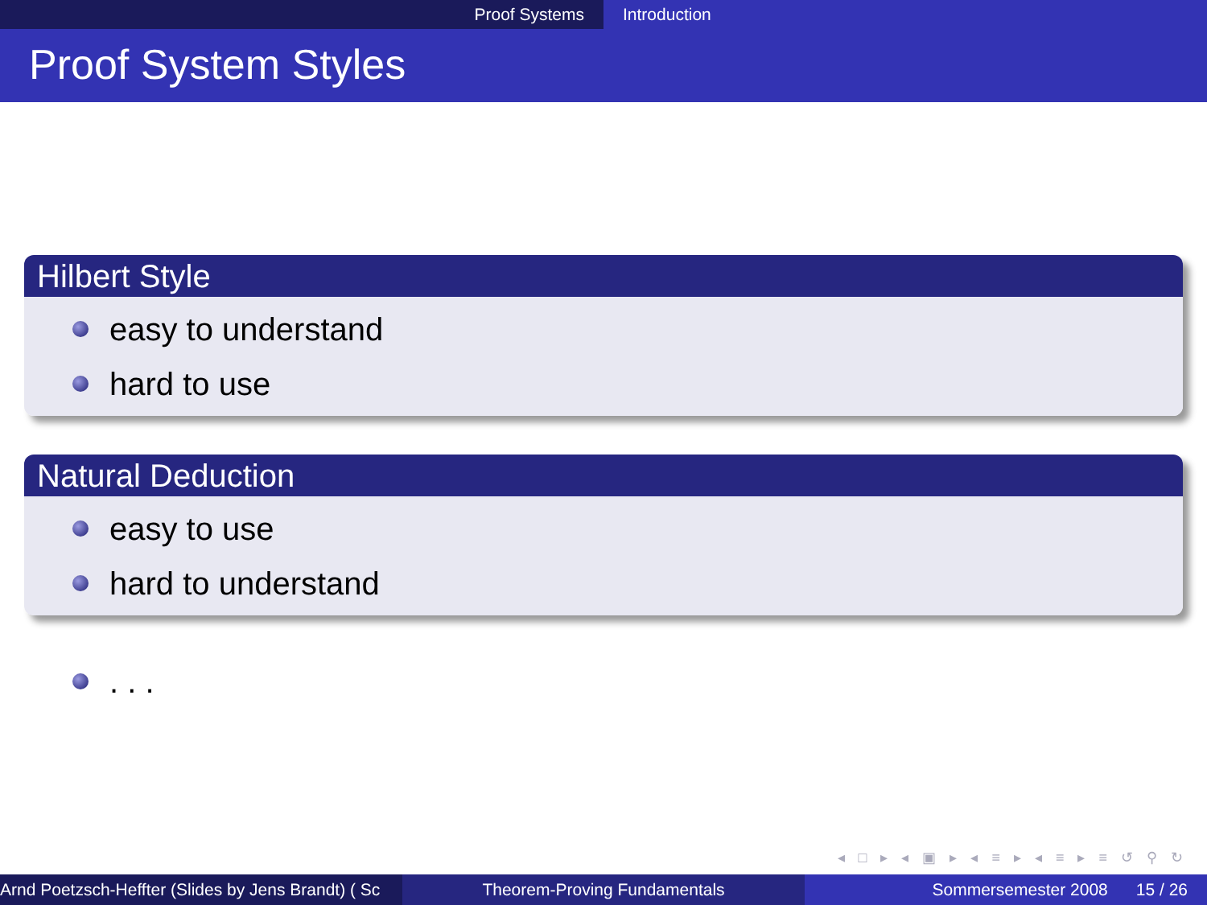Proof Systems Introduction
Proof System Styles
Hilbert Style
easy to understand
hard to use
Natural Deduction
easy to use
hard to understand
. . .
◂ □ ▸ ◂ ▣ ▸ ◂ ≡ ▸ ◂ ≡ ▸ ≡ ↺ ⚲ ↻
Arnd Poetzsch-Heffter (Slides by Jens Brandt) ( Sc Theorem-Proving Fundamentals Sommersemester 2008 15 / 26